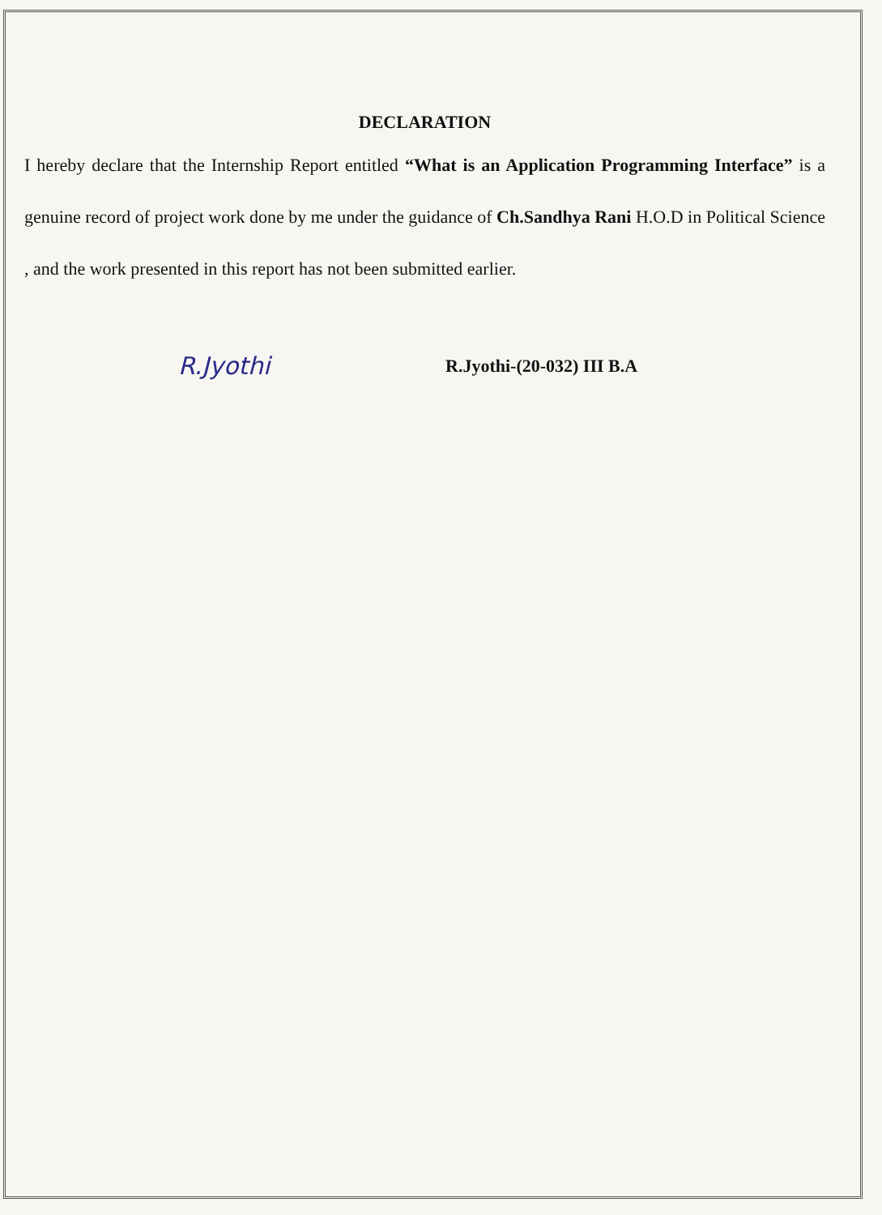DECLARATION
I hereby declare that the Internship Report entitled “What is an Application Programming Interface” is a genuine record of project work done by me under the guidance of Ch.Sandhya Rani H.O.D in Political Science , and the work presented in this report has not been submitted earlier.
R.Jyothi
R.Jyothi-(20-032) III B.A